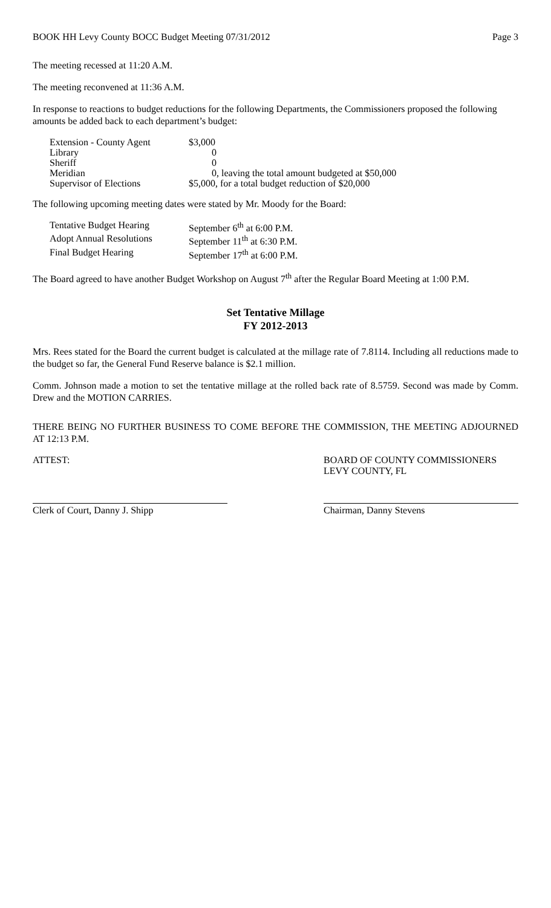BOOK HH Levy County BOCC Budget Meeting 07/31/2012 Page 3
The meeting recessed at 11:20 A.M.
The meeting reconvened at 11:36 A.M.
In response to reactions to budget reductions for the following Departments, the Commissioners proposed the following amounts be added back to each department’s budget:
| Extension - County Agent | $3,000 |
| Library | 0 |
| Sheriff | 0 |
| Meridian | 0, leaving the total amount budgeted at $50,000 |
| Supervisor of Elections | $5,000, for a total budget reduction of $20,000 |
The following upcoming meeting dates were stated by Mr. Moody for the Board:
| Tentative Budget Hearing | September 6<sup>th</sup> at 6:00 P.M. |
| Adopt Annual Resolutions | September 11<sup>th</sup> at 6:30 P.M. |
| Final Budget Hearing | September 17<sup>th</sup> at 6:00 P.M. |
The Board agreed to have another Budget Workshop on August 7<sup>th</sup> after the Regular Board Meeting at 1:00 P.M.
Set Tentative Millage
FY 2012-2013
Mrs. Rees stated for the Board the current budget is calculated at the millage rate of 7.8114. Including all reductions made to the budget so far, the General Fund Reserve balance is $2.1 million.
Comm. Johnson made a motion to set the tentative millage at the rolled back rate of 8.5759. Second was made by Comm. Drew and the MOTION CARRIES.
THERE BEING NO FURTHER BUSINESS TO COME BEFORE THE COMMISSION, THE MEETING ADJOURNED AT 12:13 P.M.
ATTEST: BOARD OF COUNTY COMMISSIONERS
LEVY COUNTY, FL
Clerk of Court, Danny J. Shipp Chairman, Danny Stevens